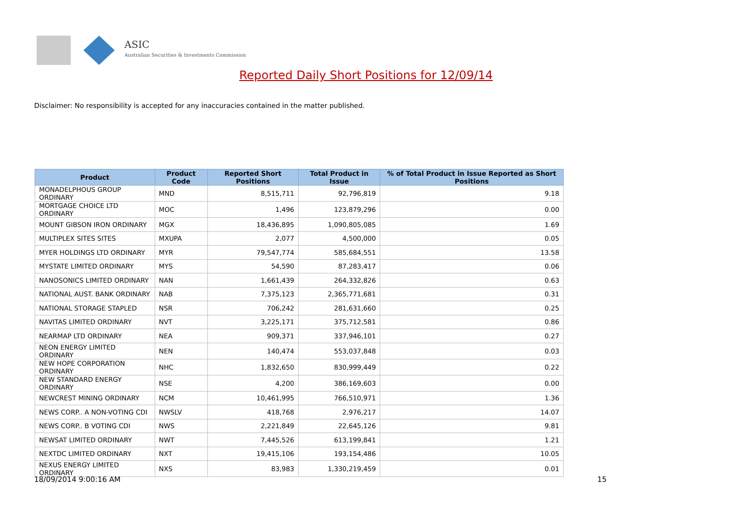ASIC
Australian Securities & Investments Commission
Reported Daily Short Positions for 12/09/14
Disclaimer: No responsibility is accepted for any inaccuracies contained in the matter published.
| Product | Product Code | Reported Short Positions | Total Product in Issue | % of Total Product in Issue Reported as Short Positions |
| --- | --- | --- | --- | --- |
| MONADELPHOUS GROUP ORDINARY | MND | 8,515,711 | 92,796,819 | 9.18 |
| MORTGAGE CHOICE LTD ORDINARY | MOC | 1,496 | 123,879,296 | 0.00 |
| MOUNT GIBSON IRON ORDINARY | MGX | 18,436,895 | 1,090,805,085 | 1.69 |
| MULTIPLEX SITES SITES | MXUPA | 2,077 | 4,500,000 | 0.05 |
| MYER HOLDINGS LTD ORDINARY | MYR | 79,547,774 | 585,684,551 | 13.58 |
| MYSTATE LIMITED ORDINARY | MYS | 54,590 | 87,283,417 | 0.06 |
| NANOSONICS LIMITED ORDINARY | NAN | 1,661,439 | 264,332,826 | 0.63 |
| NATIONAL AUST. BANK ORDINARY | NAB | 7,375,123 | 2,365,771,681 | 0.31 |
| NATIONAL STORAGE STAPLED | NSR | 706,242 | 281,631,660 | 0.25 |
| NAVITAS LIMITED ORDINARY | NVT | 3,225,171 | 375,712,581 | 0.86 |
| NEARMAP LTD ORDINARY | NEA | 909,371 | 337,946,101 | 0.27 |
| NEON ENERGY LIMITED ORDINARY | NEN | 140,474 | 553,037,848 | 0.03 |
| NEW HOPE CORPORATION ORDINARY | NHC | 1,832,650 | 830,999,449 | 0.22 |
| NEW STANDARD ENERGY ORDINARY | NSE | 4,200 | 386,169,603 | 0.00 |
| NEWCREST MINING ORDINARY | NCM | 10,461,995 | 766,510,971 | 1.36 |
| NEWS CORP.. A NON-VOTING CDI | NWSLV | 418,768 | 2,976,217 | 14.07 |
| NEWS CORP.. B VOTING CDI | NWS | 2,221,849 | 22,645,126 | 9.81 |
| NEWSAT LIMITED ORDINARY | NWT | 7,445,526 | 613,199,841 | 1.21 |
| NEXTDC LIMITED ORDINARY | NXT | 19,415,106 | 193,154,486 | 10.05 |
| NEXUS ENERGY LIMITED ORDINARY | NXS | 83,983 | 1,330,219,459 | 0.01 |
18/09/2014 9:00:16 AM 15